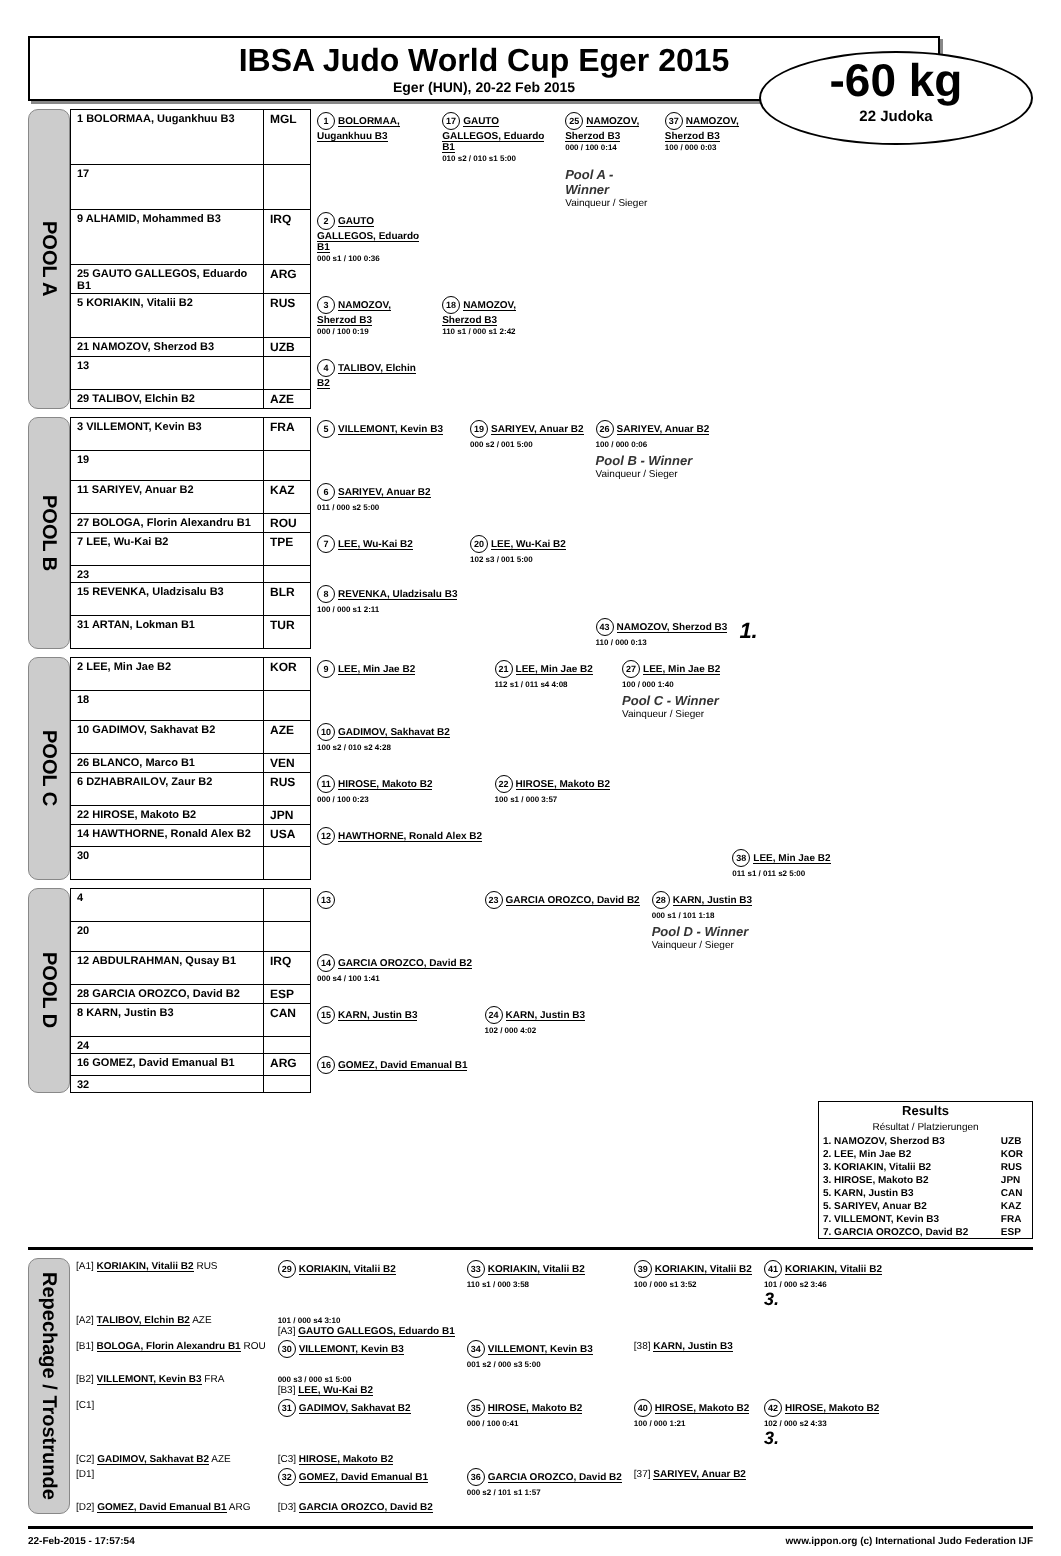IBSA Judo World Cup Eger 2015
Eger (HUN), 20-22 Feb 2015
-60 kg
22 Judoka
POOL A
| 1 BOLORMAA, Uugankhuu B3 | MGL | 1 BOLORMAA, Uugankhuu B3 | 17 GAUTO GALLEGOS, Eduardo B1 010 s2 / 010 s1 5:00 | 25 NAMOZOV, Sherzod B3 000 / 100 0:14 | 37 NAMOZOV, Sherzod B3 100 / 000 0:03 |
| 17 | | | | Pool A - Winner Vainqueur / Sieger | |
| 9 ALHAMID, Mohammed B3 | IRQ | 2 GAUTO GALLEGOS, Eduardo B1 000 s1 / 100 0:36 | | | |
| 25 GAUTO GALLEGOS, Eduardo B1 | ARG | | | | |
| 5 KORIAKIN, Vitalii B2 | RUS | 3 NAMOZOV, Sherzod B3 000 / 100 0:19 | 18 NAMOZOV, Sherzod B3 110 s1 / 000 s1 2:42 | | |
| 21 NAMOZOV, Sherzod B3 | UZB | | | | |
| 13 | | 4 TALIBOV, Elchin B2 | | | |
| 29 TALIBOV, Elchin B2 | AZE | | | | |
POOL B
| 3 VILLEMONT, Kevin B3 | FRA | 5 VILLEMONT, Kevin B3 | 19 SARIYEV, Anuar B2 000 s2 / 001 5:00 | 26 SARIYEV, Anuar B2 100 / 000 0:06 | |
| 19 | | | | Pool B - Winner Vainqueur / Sieger | |
| 11 SARIYEV, Anuar B2 | KAZ | 6 SARIYEV, Anuar B2 011 / 000 s2 5:00 | | | |
| 27 BOLOGA, Florin Alexandru B1 | ROU | | | | |
| 7 LEE, Wu-Kai B2 | TPE | 7 LEE, Wu-Kai B2 | 20 LEE, Wu-Kai B2 102 s3 / 001 5:00 | | |
| 23 | | | | | |
| 15 REVENKA, Uladzisalu B3 | BLR | 8 REVENKA, Uladzisalu B3 100 / 000 s1 2:11 | | | |
| 31 ARTAN, Lokman B1 | TUR | | | 43 NAMOZOV, Sherzod B3 110 / 000 0:13 | 1. |
POOL C
| 2 LEE, Min Jae B2 | KOR | 9 LEE, Min Jae B2 | 21 LEE, Min Jae B2 112 s1 / 011 s4 4:08 | 27 LEE, Min Jae B2 100 / 000 1:40 | |
| 18 | | | | Pool C - Winner Vainqueur / Sieger | |
| 10 GADIMOV, Sakhavat B2 | AZE | 10 GADIMOV, Sakhavat B2 100 s2 / 010 s2 4:28 | | | |
| 26 BLANCO, Marco B1 | VEN | | | | |
| 6 DZHABRAILOV, Zaur B2 | RUS | 11 HIROSE, Makoto B2 000 / 100 0:23 | 22 HIROSE, Makoto B2 100 s1 / 000 3:57 | | |
| 22 HIROSE, Makoto B2 | JPN | | | | |
| 14 HAWTHORNE, Ronald Alex B2 | USA | 12 HAWTHORNE, Ronald Alex B2 | | | |
| 30 | | | | | 38 LEE, Min Jae B2 011 s1 / 011 s2 5:00 |
POOL D
| 4 | | 13 | 23 GARCIA OROZCO, David B2 | 28 KARN, Justin B3 000 s1 / 101 1:18 | |
| 20 | | | | Pool D - Winner Vainqueur / Sieger | |
| 12 ABDULRAHMAN, Qusay B1 | IRQ | 14 GARCIA OROZCO, David B2 000 s4 / 100 1:41 | | | |
| 28 GARCIA OROZCO, David B2 | ESP | | | | |
| 8 KARN, Justin B3 | CAN | 15 KARN, Justin B3 | 24 KARN, Justin B3 102 / 000 4:02 | | |
| 24 | | | | | |
| 16 GOMEZ, David Emanual B1 | ARG | 16 GOMEZ, David Emanual B1 | | | |
| 32 | | | | | |
| Results Résultat / Platzierungen | |
| --- | --- |
| 1. NAMOZOV, Sherzod B3 | UZB |
| 2. LEE, Min Jae B2 | KOR |
| 3. KORIAKIN, Vitalii B2 | RUS |
| 3. HIROSE, Makoto B2 | JPN |
| 5. KARN, Justin B3 | CAN |
| 5. SARIYEV, Anuar B2 | KAZ |
| 7. VILLEMONT, Kevin B3 | FRA |
| 7. GARCIA OROZCO, David B2 | ESP |
Repechage / Trostrunde
| [A1] KORIAKIN, Vitalii B2 RUS | 29 KORIAKIN, Vitalii B2 | 33 KORIAKIN, Vitalii B2 110 s1 / 000 3:58 | 39 KORIAKIN, Vitalii B2 100 / 000 s1 3:52 | 41 KORIAKIN, Vitalii B2 101 / 000 s2 3:46 3. |
| [A2] TALIBOV, Elchin B2 AZE | 101 / 000 s4 3:10 [A3] GAUTO GALLEGOS, Eduardo B1 | | | |
| [B1] BOLOGA, Florin Alexandru B1 ROU | 30 VILLEMONT, Kevin B3 | 34 VILLEMONT, Kevin B3 001 s2 / 000 s3 5:00 | [38] KARN, Justin B3 | |
| [B2] VILLEMONT, Kevin B3 FRA | 000 s3 / 000 s1 5:00 [B3] LEE, Wu-Kai B2 | | | |
| [C1] | 31 GADIMOV, Sakhavat B2 | 35 HIROSE, Makoto B2 000 / 100 0:41 | 40 HIROSE, Makoto B2 100 / 000 1:21 | 42 HIROSE, Makoto B2 102 / 000 s2 4:33 3. |
| [C2] GADIMOV, Sakhavat B2 AZE | [C3] HIROSE, Makoto B2 | | | |
| [D1] | 32 GOMEZ, David Emanual B1 | 36 GARCIA OROZCO, David B2 000 s2 / 101 s1 1:57 | [37] SARIYEV, Anuar B2 | |
| [D2] GOMEZ, David Emanual B1 ARG | [D3] GARCIA OROZCO, David B2 | | | |
22-Feb-2015 - 17:57:54 www.ippon.org (c) International Judo Federation IJF